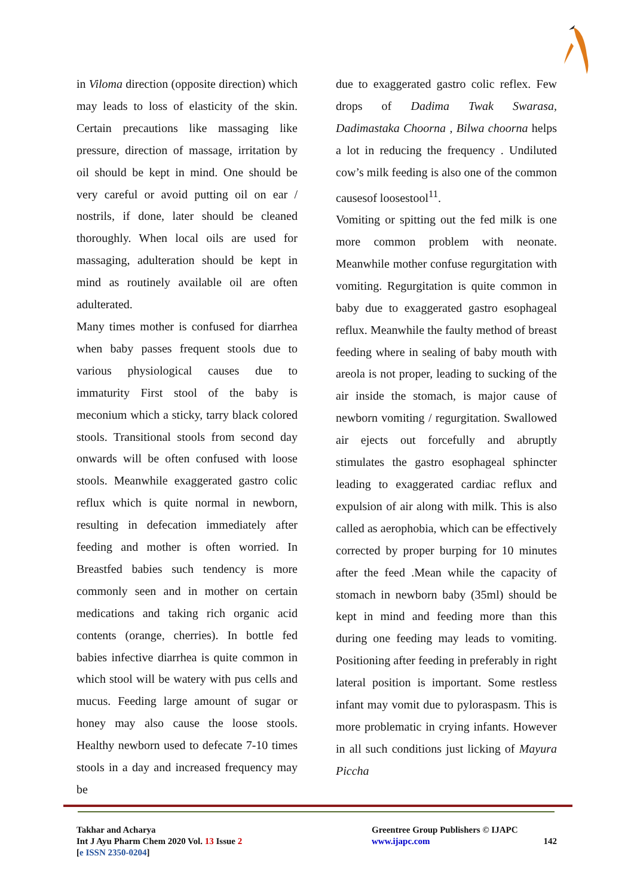in Viloma direction (opposite direction) which may leads to loss of elasticity of the skin. Certain precautions like massaging like pressure, direction of massage, irritation by oil should be kept in mind. One should be very careful or avoid putting oil on ear / nostrils, if done, later should be cleaned thoroughly. When local oils are used for massaging, adulteration should be kept in mind as routinely available oil are often adulterated.
Many times mother is confused for diarrhea when baby passes frequent stools due to various physiological causes due to immaturity First stool of the baby is meconium which a sticky, tarry black colored stools. Transitional stools from second day onwards will be often confused with loose stools. Meanwhile exaggerated gastro colic reflux which is quite normal in newborn, resulting in defecation immediately after feeding and mother is often worried. In Breastfed babies such tendency is more commonly seen and in mother on certain medications and taking rich organic acid contents (orange, cherries). In bottle fed babies infective diarrhea is quite common in which stool will be watery with pus cells and mucus. Feeding large amount of sugar or honey may also cause the loose stools. Healthy newborn used to defecate 7-10 times stools in a day and increased frequency may be
due to exaggerated gastro colic reflex. Few drops of Dadima Twak Swarasa, Dadimastaka Choorna , Bilwa choorna helps a lot in reducing the frequency . Undiluted cow’s milk feeding is also one of the common causesof loosestool<sup>11</sup>.
Vomiting or spitting out the fed milk is one more common problem with neonate. Meanwhile mother confuse regurgitation with vomiting. Regurgitation is quite common in baby due to exaggerated gastro esophageal reflux. Meanwhile the faulty method of breast feeding where in sealing of baby mouth with areola is not proper, leading to sucking of the air inside the stomach, is major cause of newborn vomiting / regurgitation. Swallowed air ejects out forcefully and abruptly stimulates the gastro esophageal sphincter leading to exaggerated cardiac reflux and expulsion of air along with milk. This is also called as aerophobia, which can be effectively corrected by proper burping for 10 minutes after the feed .Mean while the capacity of stomach in newborn baby (35ml) should be kept in mind and feeding more than this during one feeding may leads to vomiting. Positioning after feeding in preferably in right lateral position is important. Some restless infant may vomit due to pyloraspasm. This is more problematic in crying infants. However in all such conditions just licking of Mayura Piccha
Takhar and Acharya
Int J Ayu Pharm Chem 2020 Vol. 13 Issue 2
[e ISSN 2350-0204]
Greentree Group Publishers © IJAPC
www.ijapc.com 142